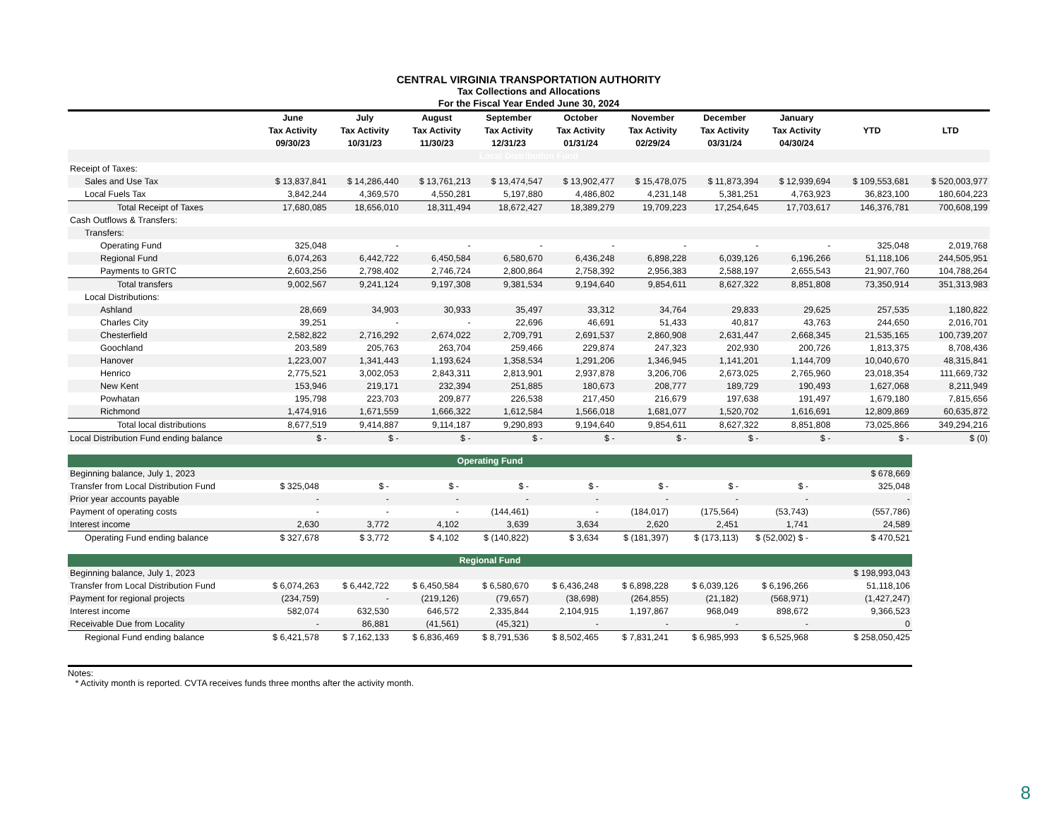CENTRAL VIRGINIA TRANSPORTATION AUTHORITY
Tax Collections and Allocations
For the Fiscal Year Ended June 30, 2024
| | June Tax Activity 09/30/23 | July Tax Activity 10/31/23 | August Tax Activity 11/30/23 | September Tax Activity 12/31/23 | October Tax Activity 01/31/24 | November Tax Activity 02/29/24 | December Tax Activity 03/31/24 | January Tax Activity 04/30/24 | YTD | LTD |
| --- | --- | --- | --- | --- | --- | --- | --- | --- | --- | --- |
| Local Distribution Fund | | | | | | | | | | |
| Receipt of Taxes: | | | | | | | | | | |
| Sales and Use Tax | $ 13,837,841 | $ 14,286,440 | $ 13,761,213 | $ 13,474,547 | $ 13,902,477 | $ 15,478,075 | $ 11,873,394 | $ 12,939,694 | $ 109,553,681 | $ 520,003,977 |
| Local Fuels Tax | 3,842,244 | 4,369,570 | 4,550,281 | 5,197,880 | 4,486,802 | 4,231,148 | 5,381,251 | 4,763,923 | 36,823,100 | 180,604,223 |
| Total Receipt of Taxes | 17,680,085 | 18,656,010 | 18,311,494 | 18,672,427 | 18,389,279 | 19,709,223 | 17,254,645 | 17,703,617 | 146,376,781 | 700,608,199 |
| Cash Outflows & Transfers: | | | | | | | | | | |
| Transfers: | | | | | | | | | | |
| Operating Fund | 325,048 | - | - | - | - | - | - | - | 325,048 | 2,019,768 |
| Regional Fund | 6,074,263 | 6,442,722 | 6,450,584 | 6,580,670 | 6,436,248 | 6,898,228 | 6,039,126 | 6,196,266 | 51,118,106 | 244,505,951 |
| Payments to GRTC | 2,603,256 | 2,798,402 | 2,746,724 | 2,800,864 | 2,758,392 | 2,956,383 | 2,588,197 | 2,655,543 | 21,907,760 | 104,788,264 |
| Total transfers | 9,002,567 | 9,241,124 | 9,197,308 | 9,381,534 | 9,194,640 | 9,854,611 | 8,627,322 | 8,851,808 | 73,350,914 | 351,313,983 |
| Local Distributions: | | | | | | | | | | |
| Ashland | 28,669 | 34,903 | 30,933 | 35,497 | 33,312 | 34,764 | 29,833 | 29,625 | 257,535 | 1,180,822 |
| Charles City | 39,251 | - | - | 22,696 | 46,691 | 51,433 | 40,817 | 43,763 | 244,650 | 2,016,701 |
| Chesterfield | 2,582,822 | 2,716,292 | 2,674,022 | 2,709,791 | 2,691,537 | 2,860,908 | 2,631,447 | 2,668,345 | 21,535,165 | 100,739,207 |
| Goochland | 203,589 | 205,763 | 263,704 | 259,466 | 229,874 | 247,323 | 202,930 | 200,726 | 1,813,375 | 8,708,436 |
| Hanover | 1,223,007 | 1,341,443 | 1,193,624 | 1,358,534 | 1,291,206 | 1,346,945 | 1,141,201 | 1,144,709 | 10,040,670 | 48,315,841 |
| Henrico | 2,775,521 | 3,002,053 | 2,843,311 | 2,813,901 | 2,937,878 | 3,206,706 | 2,673,025 | 2,765,960 | 23,018,354 | 111,669,732 |
| New Kent | 153,946 | 219,171 | 232,394 | 251,885 | 180,673 | 208,777 | 189,729 | 190,493 | 1,627,068 | 8,211,949 |
| Powhatan | 195,798 | 223,703 | 209,877 | 226,538 | 217,450 | 216,679 | 197,638 | 191,497 | 1,679,180 | 7,815,656 |
| Richmond | 1,474,916 | 1,671,559 | 1,666,322 | 1,612,584 | 1,566,018 | 1,681,077 | 1,520,702 | 1,616,691 | 12,809,869 | 60,635,872 |
| Total local distributions | 8,677,519 | 9,414,887 | 9,114,187 | 9,290,893 | 9,194,640 | 9,854,611 | 8,627,322 | 8,851,808 | 73,025,866 | 349,294,216 |
| Local Distribution Fund ending balance | $ - | $ - | $ - | $ - | $ - | $ - | $ - | $ - | $ - | $ (0) |
| Operating Fund | | | | | | | | | |
| Beginning balance, July 1, 2023 | | | | | | | | | $ 678,669 |
| Transfer from Local Distribution Fund | $ 325,048 | $ - | $ - | $ - | $ - | $ - | $ - | $ - | 325,048 |
| Prior year accounts payable | - | - | - | - | - | - | - | - | - |
| Payment of operating costs | - | - | - | (144,461) | - | (184,017) | (175,564) | (53,743) | (557,786) |
| Interest income | 2,630 | 3,772 | 4,102 | 3,639 | 3,634 | 2,620 | 2,451 | 1,741 | 24,589 |
| Operating Fund ending balance | $ 327,678 | $ 3,772 | $ 4,102 | $ (140,822) | $ 3,634 | $ (181,397) | $ (173,113) | $ (52,002) $ - | $ 470,521 |
| Regional Fund | | | | | | | | | |
| Beginning balance, July 1, 2023 | | | | | | | | | $ 198,993,043 |
| Transfer from Local Distribution Fund | $ 6,074,263 | $ 6,442,722 | $ 6,450,584 | $ 6,580,670 | $ 6,436,248 | $ 6,898,228 | $ 6,039,126 | $ 6,196,266 | 51,118,106 |
| Payment for regional projects | (234,759) | - | (219,126) | (79,657) | (38,698) | (264,855) | (21,182) | (568,971) | (1,427,247) |
| Interest income | 582,074 | 632,530 | 646,572 | 2,335,844 | 2,104,915 | 1,197,867 | 968,049 | 898,672 | 9,366,523 |
| Receivable Due from Locality | - | 86,881 | (41,561) | (45,321) | - | - | - | - | 0 |
| Regional Fund ending balance | $ 6,421,578 | $ 7,162,133 | $ 6,836,469 | $ 8,791,536 | $ 8,502,465 | $ 7,831,241 | $ 6,985,993 | $ 6,525,968 | $ 258,050,425 |
Notes:
* Activity month is reported. CVTA receives funds three months after the activity month.
8